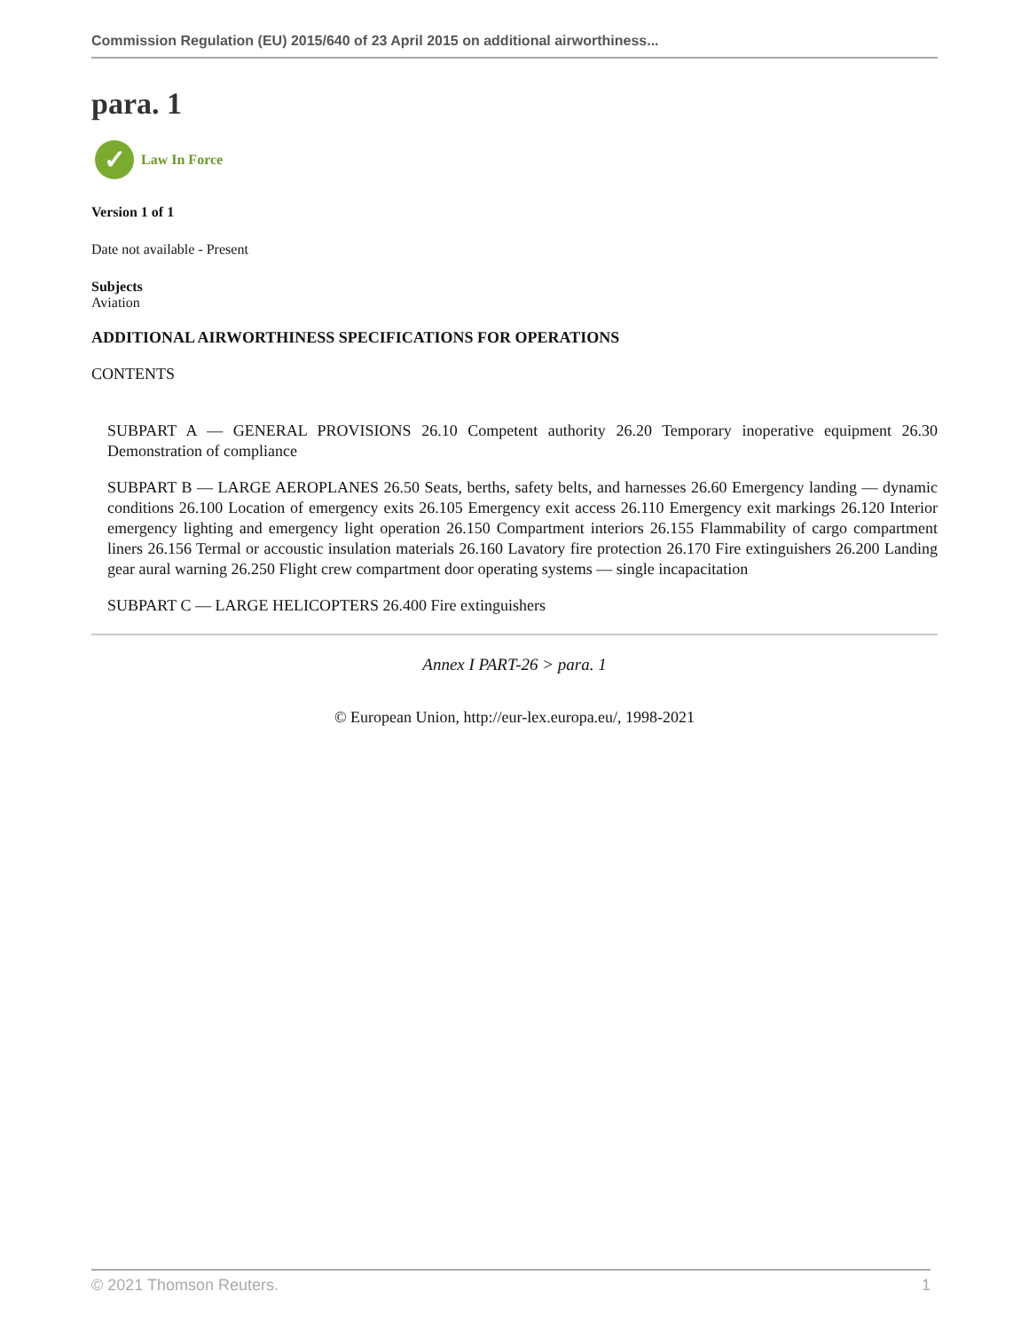Commission Regulation (EU) 2015/640 of 23 April 2015 on additional airworthiness...
para. 1
✓
Law In Force
Version 1 of 1
Date not available - Present
Subjects
Aviation
ADDITIONAL AIRWORTHINESS SPECIFICATIONS FOR OPERATIONS
CONTENTS
SUBPART A — GENERAL PROVISIONS 26.10 Competent authority 26.20 Temporary inoperative equipment 26.30 Demonstration of compliance
SUBPART B — LARGE AEROPLANES 26.50 Seats, berths, safety belts, and harnesses 26.60 Emergency landing — dynamic conditions 26.100 Location of emergency exits 26.105 Emergency exit access 26.110 Emergency exit markings 26.120 Interior emergency lighting and emergency light operation 26.150 Compartment interiors 26.155 Flammability of cargo compartment liners 26.156 Termal or accoustic insulation materials 26.160 Lavatory fire protection 26.170 Fire extinguishers 26.200 Landing gear aural warning 26.250 Flight crew compartment door operating systems — single incapacitation
SUBPART C — LARGE HELICOPTERS 26.400 Fire extinguishers
Annex I PART-26 > para. 1
© European Union, http://eur-lex.europa.eu/, 1998-2021
© 2021 Thomson Reuters. 1